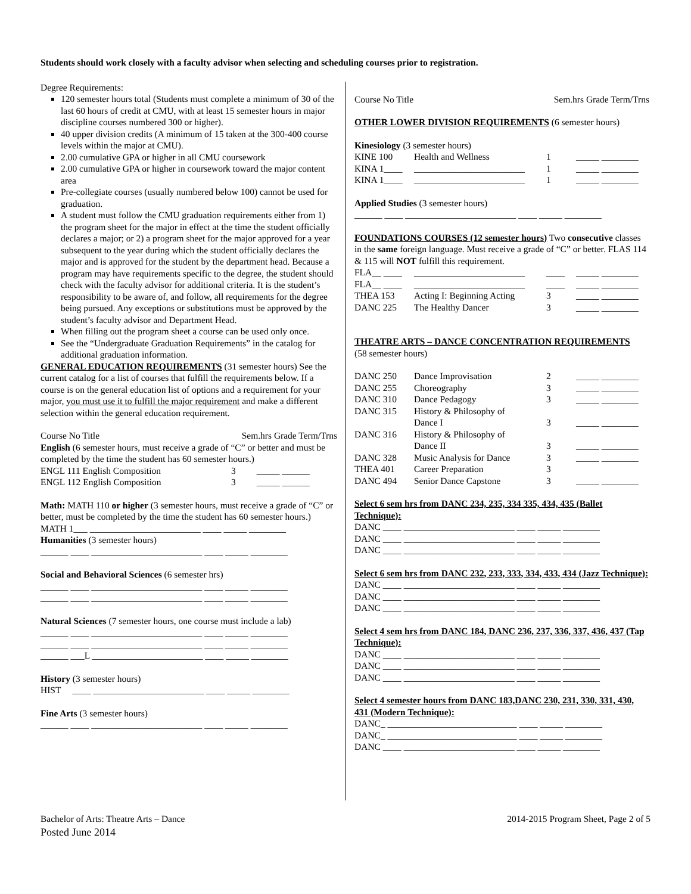Students should work closely with a faculty advisor when selecting and scheduling courses prior to registration.
Degree Requirements:
120 semester hours total (Students must complete a minimum of 30 of the last 60 hours of credit at CMU, with at least 15 semester hours in major discipline courses numbered 300 or higher).
40 upper division credits (A minimum of 15 taken at the 300-400 course levels within the major at CMU).
2.00 cumulative GPA or higher in all CMU coursework
2.00 cumulative GPA or higher in coursework toward the major content area
Pre-collegiate courses (usually numbered below 100) cannot be used for graduation.
A student must follow the CMU graduation requirements either from 1) the program sheet for the major in effect at the time the student officially declares a major; or 2) a program sheet for the major approved for a year subsequent to the year during which the student officially declares the major and is approved for the student by the department head. Because a program may have requirements specific to the degree, the student should check with the faculty advisor for additional criteria. It is the student’s responsibility to be aware of, and follow, all requirements for the degree being pursued. Any exceptions or substitutions must be approved by the student’s faculty advisor and Department Head.
When filling out the program sheet a course can be used only once.
See the “Undergraduate Graduation Requirements” in the catalog for additional graduation information.
GENERAL EDUCATION REQUIREMENTS (31 semester hours) See the current catalog for a list of courses that fulfill the requirements below. If a course is on the general education list of options and a requirement for your major, you must use it to fulfill the major requirement and make a different selection within the general education requirement.
Course No Title Sem.hrs Grade Term/Trns
English (6 semester hours, must receive a grade of “C” or better and must be completed by the time the student has 60 semester hours.)
| ENGL 111 English Composition | 3 _____ ______ |
| ENGL 112 English Composition | 3 _____ ______ |
Math: MATH 110 or higher (3 semester hours, must receive a grade of “C” or better, must be completed by the time the student has 60 semester hours.)
MATH 1___ ________________________ ____ _____ ________
Humanities (3 semester hours)
______ ____ ________________________ ____ _____ ________
Social and Behavioral Sciences (6 semester hrs)
______ ____ ________________________ ____ _____ ________
______ ____ ________________________ ____ _____ ________
Natural Sciences (7 semester hours, one course must include a lab)
______ ____ ________________________ ____ _____ ________
______ ____ ________________________ ____ _____ ________
______ ___L ________________________ ____ _____ ________
History (3 semester hours)
HIST ____ ________________________ ____ _____ ________
Fine Arts (3 semester hours)
______ ____ ________________________ ____ _____ ________
Course No Title Sem.hrs Grade Term/Trns
OTHER LOWER DIVISION REQUIREMENTS (6 semester hours)
Kinesiology (3 semester hours)
| KINE 100 | Health and Wellness | 1 | _____ ________ |
| KINA 1____ | ________________________ | 1 | _____ ________ |
| KINA 1____ | ________________________ | 1 | _____ ________ |
Applied Studies (3 semester hours)
______ ____ ________________________ ____ _____ ________
FOUNDATIONS COURSES (12 semester hours) Two consecutive classes in the same foreign language. Must receive a grade of “C” or better. FLAS 114 & 115 will NOT fulfill this requirement.
| FLA__ ____ | ________________________ | ____ | _____ ________ |
| FLA__ ____ | ________________________ | ____ | _____ ________ |
| THEA 153 | Acting I: Beginning Acting | 3 | _____ ________ |
| DANC 225 | The Healthy Dancer | 3 | _____ ________ |
THEATRE ARTS – DANCE CONCENTRATION REQUIREMENTS
(58 semester hours)
| DANC 250 | Dance Improvisation | 2 | _____ ________ |
| DANC 255 | Choreography | 3 | _____ ________ |
| DANC 310 | Dance Pedagogy | 3 | _____ ________ |
| DANC 315 | History & Philosophy of Dance I | 3 | _____ ________ |
| DANC 316 | History & Philosophy of Dance II | 3 | _____ ________ |
| DANC 328 | Music Analysis for Dance | 3 | _____ ________ |
| THEA 401 | Career Preparation | 3 | |
| DANC 494 | Senior Dance Capstone | 3 | _____ ________ |
Select 6 sem hrs from DANC 234, 235, 334 335, 434, 435 (Ballet Technique):
DANC ____ ________________________ ____ _____ ________
DANC ____ ________________________ ____ _____ ________
DANC ____ ________________________ ____ _____ ________
Select 6 sem hrs from DANC 232, 233, 333, 334, 433, 434 (Jazz Technique):
DANC ____ ________________________ ____ _____ ________
DANC ____ ________________________ ____ _____ ________
DANC ____ ________________________ ____ _____ ________
Select 4 sem hrs from DANC 184, DANC 236, 237, 336, 337, 436, 437 (Tap Technique):
DANC ____ ________________________ ____ _____ ________
DANC ____ ________________________ ____ _____ ________
DANC ____ ________________________ ____ _____ ________
Select 4 semester hours from DANC 183,DANC 230, 231, 330, 331, 430, 431 (Modern Technique):
DANC_ ____________________________ ____ _____ ________
DANC_ ____________________________ ____ _____ ________
DANC ____ ________________________ ____ _____ ________
Bachelor of Arts: Theatre Arts – Dance
Posted June 2014
2014-2015 Program Sheet, Page 2 of 5